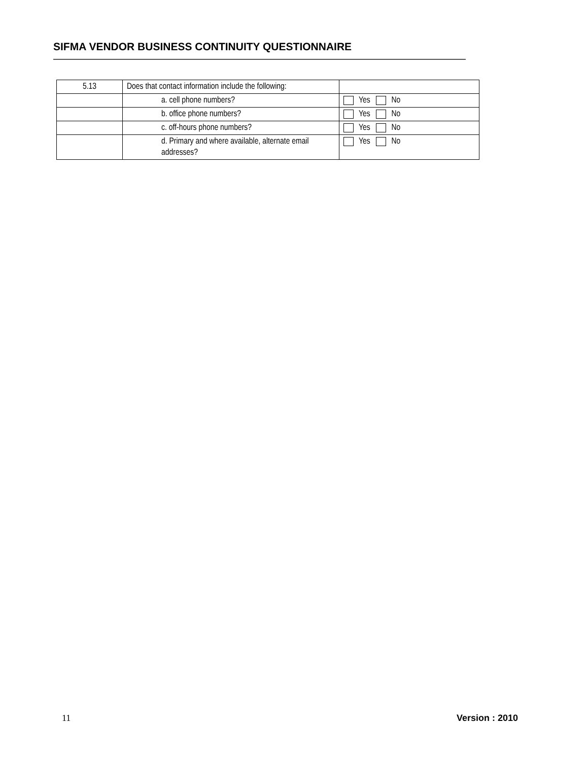SIFMA VENDOR BUSINESS CONTINUITY QUESTIONNAIRE
| 5.13 | Does that contact information include the following: | |
| | a. cell phone numbers? | Yes No |
| | b. office phone numbers? | Yes No |
| | c. off-hours phone numbers? | Yes No |
| | d. Primary and where available, alternate email addresses? | Yes No |
11 Version : 2010